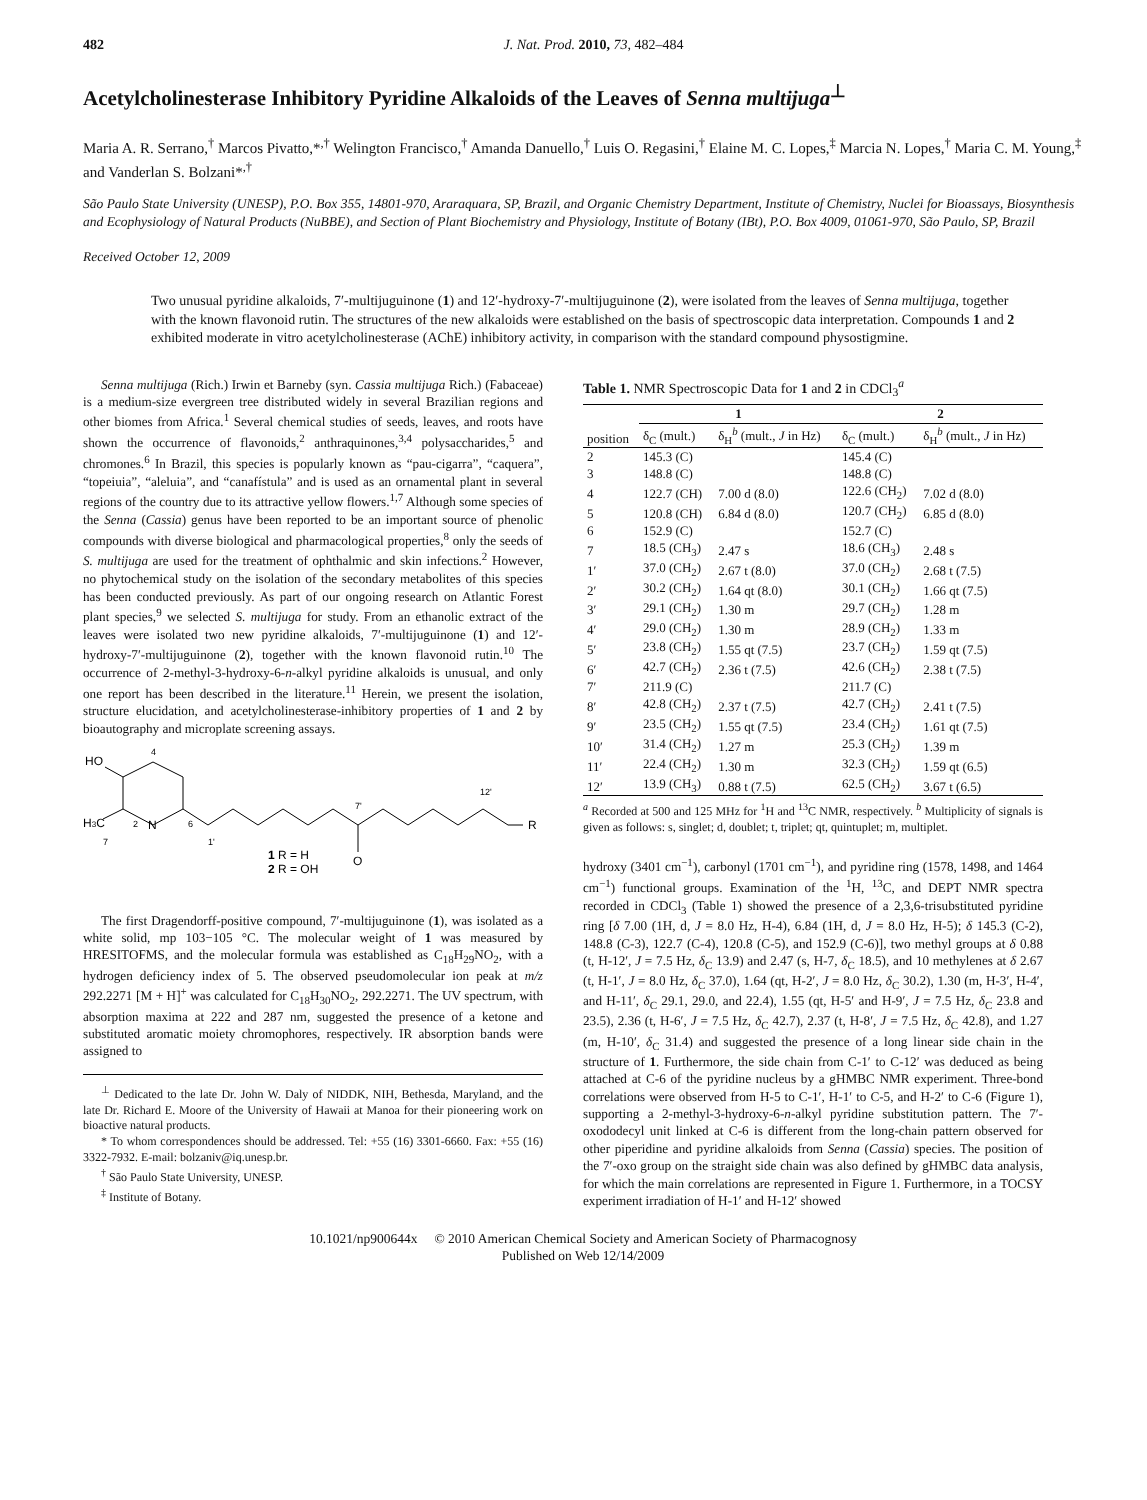482 J. Nat. Prod. 2010, 73, 482–484
Acetylcholinesterase Inhibitory Pyridine Alkaloids of the Leaves of Senna multijuga<sup>⊥</sup>
Maria A. R. Serrano,<sup>†</sup> Marcos Pivatto,*<sup>,†</sup> Welington Francisco,<sup>†</sup> Amanda Danuello,<sup>†</sup> Luis O. Regasini,<sup>†</sup> Elaine M. C. Lopes,<sup>‡</sup> Marcia N. Lopes,<sup>†</sup> Maria C. M. Young,<sup>‡</sup> and Vanderlan S. Bolzani*<sup>,†</sup>
São Paulo State University (UNESP), P.O. Box 355, 14801-970, Araraquara, SP, Brazil, and Organic Chemistry Department, Institute of Chemistry, Nuclei for Bioassays, Biosynthesis and Ecophysiology of Natural Products (NuBBE), and Section of Plant Biochemistry and Physiology, Institute of Botany (IBt), P.O. Box 4009, 01061-970, São Paulo, SP, Brazil
Received October 12, 2009
Two unusual pyridine alkaloids, 7′-multijuguinone (1) and 12′-hydroxy-7′-multijuguinone (2), were isolated from the leaves of Senna multijuga, together with the known flavonoid rutin. The structures of the new alkaloids were established on the basis of spectroscopic data interpretation. Compounds 1 and 2 exhibited moderate in vitro acetylcholinesterase (AChE) inhibitory activity, in comparison with the standard compound physostigmine.
Senna multijuga (Rich.) Irwin et Barneby (syn. Cassia multijuga Rich.) (Fabaceae) is a medium-size evergreen tree distributed widely in several Brazilian regions and other biomes from Africa.<sup>1</sup> Several chemical studies of seeds, leaves, and roots have shown the occurrence of flavonoids,<sup>2</sup> anthraquinones,<sup>3,4</sup> polysaccharides,<sup>5</sup> and chromones.<sup>6</sup> In Brazil, this species is popularly known as “pau-cigarra”, “caquera”, “topeiuia”, “aleluia”, and “canafístula” and is used as an ornamental plant in several regions of the country due to its attractive yellow flowers.<sup>1,7</sup> Although some species of the Senna (Cassia) genus have been reported to be an important source of phenolic compounds with diverse biological and pharmacological properties,<sup>8</sup> only the seeds of S. multijuga are used for the treatment of ophthalmic and skin infections.<sup>2</sup> However, no phytochemical study on the isolation of the secondary metabolites of this species has been conducted previously. As part of our ongoing research on Atlantic Forest plant species,<sup>9</sup> we selected S. multijuga for study. From an ethanolic extract of the leaves were isolated two new pyridine alkaloids, 7′-multijuguinone (1) and 12′-hydroxy-7′-multijuguinone (2), together with the known flavonoid rutin.<sup>10</sup> The occurrence of 2-methyl-3-hydroxy-6-n-alkyl pyridine alkaloids is unusual, and only one report has been described in the literature.<sup>11</sup> Herein, we present the isolation, structure elucidation, and acetylcholinesterase-inhibitory properties of 1 and 2 by bioautography and microplate screening assays.
HO
4
H3C
2
N
6
7
1'
7'
12'
R
O
1 R = H
2 R = OH
The first Dragendorff-positive compound, 7′-multijuguinone (1), was isolated as a white solid, mp 103−105 °C. The molecular weight of 1 was measured by HRESITOFMS, and the molecular formula was established as C<sub>18</sub>H<sub>29</sub>NO<sub>2</sub>, with a hydrogen deficiency index of 5. The observed pseudomolecular ion peak at m/z 292.2271 [M + H]<sup>+</sup> was calculated for C<sub>18</sub>H<sub>30</sub>NO<sub>2</sub>, 292.2271. The UV spectrum, with absorption maxima at 222 and 287 nm, suggested the presence of a ketone and substituted aromatic moiety chromophores, respectively. IR absorption bands were assigned to
<sup>⊥</sup> Dedicated to the late Dr. John W. Daly of NIDDK, NIH, Bethesda, Maryland, and the late Dr. Richard E. Moore of the University of Hawaii at Manoa for their pioneering work on bioactive natural products.
* To whom correspondences should be addressed. Tel: +55 (16) 3301-6660. Fax: +55 (16) 3322-7932. E-mail: bolzaniv@iq.unesp.br.
<sup>†</sup> São Paulo State University, UNESP.
<sup>‡</sup> Institute of Botany.
Table 1. NMR Spectroscopic Data for 1 and 2 in CDCl<sub>3</sub><sup>a</sup>
| | 1 | | 2 | |
| --- | --- | --- | --- | --- |
| position | δ<sub>C</sub> (mult.) | δ<sub>H</sub><sup>b</sup> (mult., J in Hz) | δ<sub>C</sub> (mult.) | δ<sub>H</sub><sup>b</sup> (mult., J in Hz) |
| 2 | 145.3 (C) | | 145.4 (C) | |
| 3 | 148.8 (C) | | 148.8 (C) | |
| 4 | 122.7 (CH) | 7.00 d (8.0) | 122.6 (CH<sub>2</sub>) | 7.02 d (8.0) |
| 5 | 120.8 (CH) | 6.84 d (8.0) | 120.7 (CH<sub>2</sub>) | 6.85 d (8.0) |
| 6 | 152.9 (C) | | 152.7 (C) | |
| 7 | 18.5 (CH<sub>3</sub>) | 2.47 s | 18.6 (CH<sub>3</sub>) | 2.48 s |
| 1′ | 37.0 (CH<sub>2</sub>) | 2.67 t (8.0) | 37.0 (CH<sub>2</sub>) | 2.68 t (7.5) |
| 2′ | 30.2 (CH<sub>2</sub>) | 1.64 qt (8.0) | 30.1 (CH<sub>2</sub>) | 1.66 qt (7.5) |
| 3′ | 29.1 (CH<sub>2</sub>) | 1.30 m | 29.7 (CH<sub>2</sub>) | 1.28 m |
| 4′ | 29.0 (CH<sub>2</sub>) | 1.30 m | 28.9 (CH<sub>2</sub>) | 1.33 m |
| 5′ | 23.8 (CH<sub>2</sub>) | 1.55 qt (7.5) | 23.7 (CH<sub>2</sub>) | 1.59 qt (7.5) |
| 6′ | 42.7 (CH<sub>2</sub>) | 2.36 t (7.5) | 42.6 (CH<sub>2</sub>) | 2.38 t (7.5) |
| 7′ | 211.9 (C) | | 211.7 (C) | |
| 8′ | 42.8 (CH<sub>2</sub>) | 2.37 t (7.5) | 42.7 (CH<sub>2</sub>) | 2.41 t (7.5) |
| 9′ | 23.5 (CH<sub>2</sub>) | 1.55 qt (7.5) | 23.4 (CH<sub>2</sub>) | 1.61 qt (7.5) |
| 10′ | 31.4 (CH<sub>2</sub>) | 1.27 m | 25.3 (CH<sub>2</sub>) | 1.39 m |
| 11′ | 22.4 (CH<sub>2</sub>) | 1.30 m | 32.3 (CH<sub>2</sub>) | 1.59 qt (6.5) |
| 12′ | 13.9 (CH<sub>3</sub>) | 0.88 t (7.5) | 62.5 (CH<sub>2</sub>) | 3.67 t (6.5) |
<sup>a</sup> Recorded at 500 and 125 MHz for <sup>1</sup>H and <sup>13</sup>C NMR, respectively. <sup>b</sup> Multiplicity of signals is given as follows: s, singlet; d, doublet; t, triplet; qt, quintuplet; m, multiplet.
hydroxy (3401 cm<sup>−1</sup>), carbonyl (1701 cm<sup>−1</sup>), and pyridine ring (1578, 1498, and 1464 cm<sup>−1</sup>) functional groups. Examination of the <sup>1</sup>H, <sup>13</sup>C, and DEPT NMR spectra recorded in CDCl<sub>3</sub> (Table 1) showed the presence of a 2,3,6-trisubstituted pyridine ring [δ 7.00 (1H, d, J = 8.0 Hz, H-4), 6.84 (1H, d, J = 8.0 Hz, H-5); δ 145.3 (C-2), 148.8 (C-3), 122.7 (C-4), 120.8 (C-5), and 152.9 (C-6)], two methyl groups at δ 0.88 (t, H-12′, J = 7.5 Hz, δ<sub>C</sub> 13.9) and 2.47 (s, H-7, δ<sub>C</sub> 18.5), and 10 methylenes at δ 2.67 (t, H-1′, J = 8.0 Hz, δ<sub>C</sub> 37.0), 1.64 (qt, H-2′, J = 8.0 Hz, δ<sub>C</sub> 30.2), 1.30 (m, H-3′, H-4′, and H-11′, δ<sub>C</sub> 29.1, 29.0, and 22.4), 1.55 (qt, H-5′ and H-9′, J = 7.5 Hz, δ<sub>C</sub> 23.8 and 23.5), 2.36 (t, H-6′, J = 7.5 Hz, δ<sub>C</sub> 42.7), 2.37 (t, H-8′, J = 7.5 Hz, δ<sub>C</sub> 42.8), and 1.27 (m, H-10′, δ<sub>C</sub> 31.4) and suggested the presence of a long linear side chain in the structure of 1. Furthermore, the side chain from C-1′ to C-12′ was deduced as being attached at C-6 of the pyridine nucleus by a gHMBC NMR experiment. Three-bond correlations were observed from H-5 to C-1′, H-1′ to C-5, and H-2′ to C-6 (Figure 1), supporting a 2-methyl-3-hydroxy-6-n-alkyl pyridine substitution pattern. The 7′-oxododecyl unit linked at C-6 is different from the long-chain pattern observed for other piperidine and pyridine alkaloids from Senna (Cassia) species. The position of the 7′-oxo group on the straight side chain was also defined by gHMBC data analysis, for which the main correlations are represented in Figure 1. Furthermore, in a TOCSY experiment irradiation of H-1′ and H-12′ showed
10.1021/np900644x © 2010 American Chemical Society and American Society of Pharmacognosy
Published on Web 12/14/2009